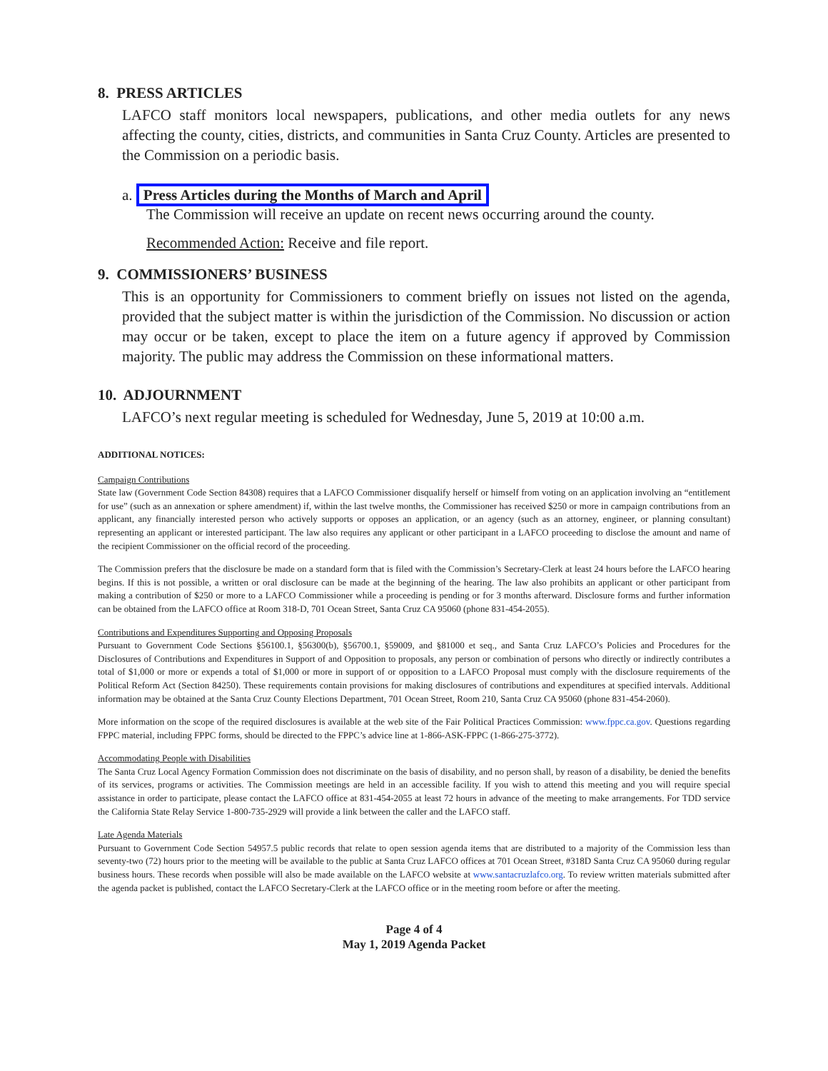8. PRESS ARTICLES
LAFCO staff monitors local newspapers, publications, and other media outlets for any news affecting the county, cities, districts, and communities in Santa Cruz County. Articles are presented to the Commission on a periodic basis.
a. Press Articles during the Months of March and April
The Commission will receive an update on recent news occurring around the county.
Recommended Action: Receive and file report.
9. COMMISSIONERS’ BUSINESS
This is an opportunity for Commissioners to comment briefly on issues not listed on the agenda, provided that the subject matter is within the jurisdiction of the Commission. No discussion or action may occur or be taken, except to place the item on a future agency if approved by Commission majority. The public may address the Commission on these informational matters.
10. ADJOURNMENT
LAFCO’s next regular meeting is scheduled for Wednesday, June 5, 2019 at 10:00 a.m.
ADDITIONAL NOTICES:
Campaign Contributions
State law (Government Code Section 84308) requires that a LAFCO Commissioner disqualify herself or himself from voting on an application involving an “entitlement for use” (such as an annexation or sphere amendment) if, within the last twelve months, the Commissioner has received $250 or more in campaign contributions from an applicant, any financially interested person who actively supports or opposes an application, or an agency (such as an attorney, engineer, or planning consultant) representing an applicant or interested participant. The law also requires any applicant or other participant in a LAFCO proceeding to disclose the amount and name of the recipient Commissioner on the official record of the proceeding.
The Commission prefers that the disclosure be made on a standard form that is filed with the Commission’s Secretary-Clerk at least 24 hours before the LAFCO hearing begins. If this is not possible, a written or oral disclosure can be made at the beginning of the hearing. The law also prohibits an applicant or other participant from making a contribution of $250 or more to a LAFCO Commissioner while a proceeding is pending or for 3 months afterward. Disclosure forms and further information can be obtained from the LAFCO office at Room 318-D, 701 Ocean Street, Santa Cruz CA 95060 (phone 831-454-2055).
Contributions and Expenditures Supporting and Opposing Proposals
Pursuant to Government Code Sections §56100.1, §56300(b), §56700.1, §59009, and §81000 et seq., and Santa Cruz LAFCO’s Policies and Procedures for the Disclosures of Contributions and Expenditures in Support of and Opposition to proposals, any person or combination of persons who directly or indirectly contributes a total of $1,000 or more or expends a total of $1,000 or more in support of or opposition to a LAFCO Proposal must comply with the disclosure requirements of the Political Reform Act (Section 84250). These requirements contain provisions for making disclosures of contributions and expenditures at specified intervals. Additional information may be obtained at the Santa Cruz County Elections Department, 701 Ocean Street, Room 210, Santa Cruz CA 95060 (phone 831-454-2060).
More information on the scope of the required disclosures is available at the web site of the Fair Political Practices Commission: www.fppc.ca.gov. Questions regarding FPPC material, including FPPC forms, should be directed to the FPPC’s advice line at 1-866-ASK-FPPC (1-866-275-3772).
Accommodating People with Disabilities
The Santa Cruz Local Agency Formation Commission does not discriminate on the basis of disability, and no person shall, by reason of a disability, be denied the benefits of its services, programs or activities. The Commission meetings are held in an accessible facility. If you wish to attend this meeting and you will require special assistance in order to participate, please contact the LAFCO office at 831-454-2055 at least 72 hours in advance of the meeting to make arrangements. For TDD service the California State Relay Service 1-800-735-2929 will provide a link between the caller and the LAFCO staff.
Late Agenda Materials
Pursuant to Government Code Section 54957.5 public records that relate to open session agenda items that are distributed to a majority of the Commission less than seventy-two (72) hours prior to the meeting will be available to the public at Santa Cruz LAFCO offices at 701 Ocean Street, #318D Santa Cruz CA 95060 during regular business hours. These records when possible will also be made available on the LAFCO website at www.santacruzlafco.org. To review written materials submitted after the agenda packet is published, contact the LAFCO Secretary-Clerk at the LAFCO office or in the meeting room before or after the meeting.
Page 4 of 4
May 1, 2019 Agenda Packet